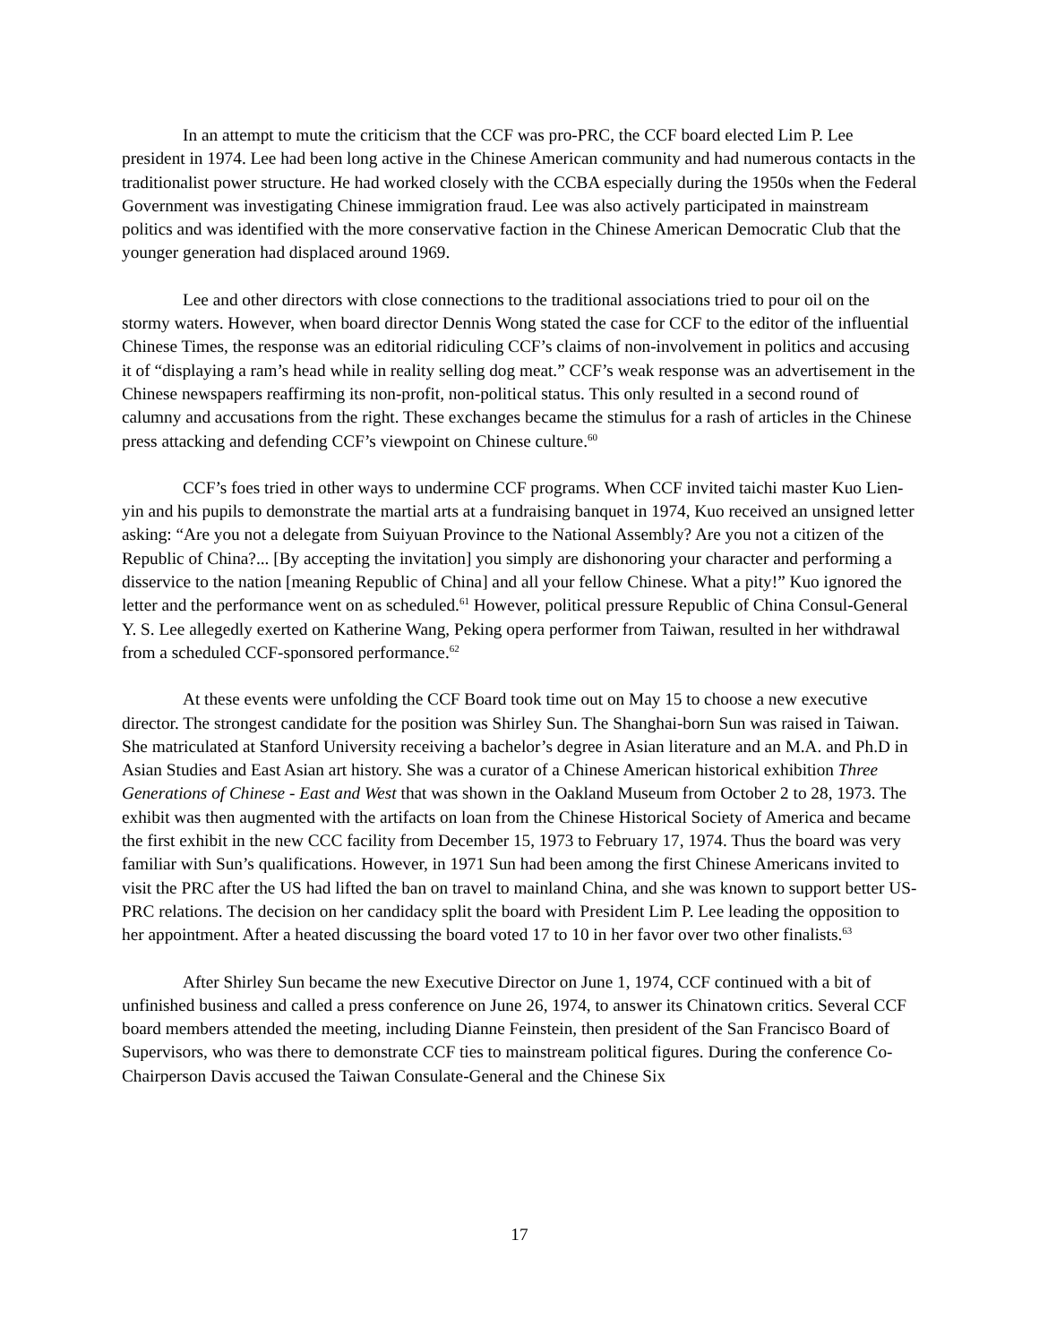In an attempt to mute the criticism that the CCF was pro-PRC, the CCF board elected Lim P. Lee president in 1974. Lee had been long active in the Chinese American community and had numerous contacts in the traditionalist power structure. He had worked closely with the CCBA especially during the 1950s when the Federal Government was investigating Chinese immigration fraud. Lee was also actively participated in mainstream politics and was identified with the more conservative faction in the Chinese American Democratic Club that the younger generation had displaced around 1969.
Lee and other directors with close connections to the traditional associations tried to pour oil on the stormy waters. However, when board director Dennis Wong stated the case for CCF to the editor of the influential Chinese Times, the response was an editorial ridiculing CCF’s claims of non-involvement in politics and accusing it of “displaying a ram’s head while in reality selling dog meat.” CCF’s weak response was an advertisement in the Chinese newspapers reaffirming its non-profit, non-political status. This only resulted in a second round of calumny and accusations from the right. These exchanges became the stimulus for a rash of articles in the Chinese press attacking and defending CCF’s viewpoint on Chinese culture.<sup>60</sup>
CCF’s foes tried in other ways to undermine CCF programs. When CCF invited taichi master Kuo Lien-yin and his pupils to demonstrate the martial arts at a fundraising banquet in 1974, Kuo received an unsigned letter asking: “Are you not a delegate from Suiyuan Province to the National Assembly? Are you not a citizen of the Republic of China?... [By accepting the invitation] you simply are dishonoring your character and performing a disservice to the nation [meaning Republic of China] and all your fellow Chinese. What a pity!” Kuo ignored the letter and the performance went on as scheduled.<sup>61</sup> However, political pressure Republic of China Consul-General Y. S. Lee allegedly exerted on Katherine Wang, Peking opera performer from Taiwan, resulted in her withdrawal from a scheduled CCF-sponsored performance.<sup>62</sup>
At these events were unfolding the CCF Board took time out on May 15 to choose a new executive director. The strongest candidate for the position was Shirley Sun. The Shanghai-born Sun was raised in Taiwan. She matriculated at Stanford University receiving a bachelor’s degree in Asian literature and an M.A. and Ph.D in Asian Studies and East Asian art history. She was a curator of a Chinese American historical exhibition Three Generations of Chinese - East and West that was shown in the Oakland Museum from October 2 to 28, 1973. The exhibit was then augmented with the artifacts on loan from the Chinese Historical Society of America and became the first exhibit in the new CCC facility from December 15, 1973 to February 17, 1974. Thus the board was very familiar with Sun’s qualifications. However, in 1971 Sun had been among the first Chinese Americans invited to visit the PRC after the US had lifted the ban on travel to mainland China, and she was known to support better US-PRC relations. The decision on her candidacy split the board with President Lim P. Lee leading the opposition to her appointment. After a heated discussing the board voted 17 to 10 in her favor over two other finalists.<sup>63</sup>
After Shirley Sun became the new Executive Director on June 1, 1974, CCF continued with a bit of unfinished business and called a press conference on June 26, 1974, to answer its Chinatown critics. Several CCF board members attended the meeting, including Dianne Feinstein, then president of the San Francisco Board of Supervisors, who was there to demonstrate CCF ties to mainstream political figures. During the conference Co-Chairperson Davis accused the Taiwan Consulate-General and the Chinese Six
17